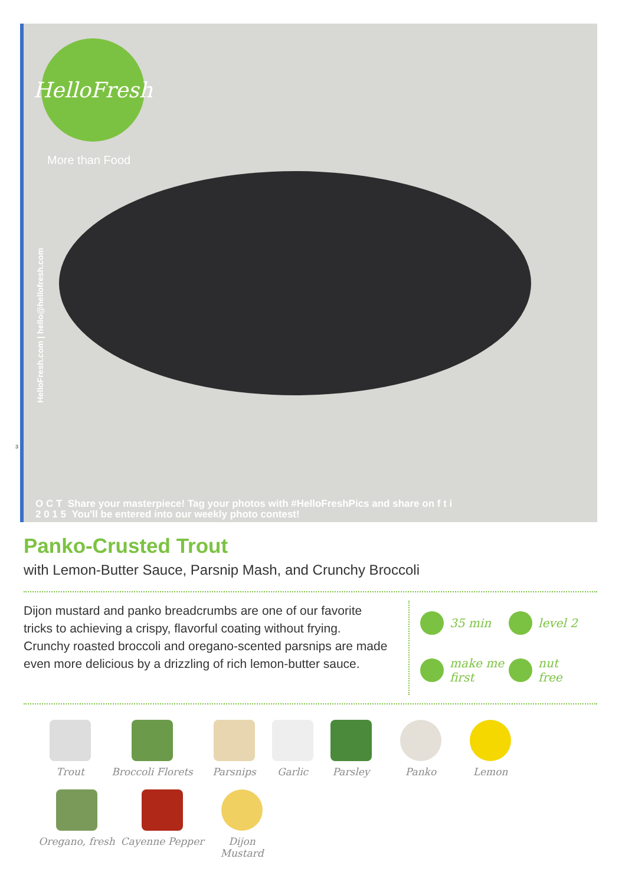HelloFresh
More than Food
HelloFresh.com | hello@hellofresh.com
O C T Share your masterpiece! Tag your photos with #HelloFreshPics and share on f t i
2 0 1 5 You'll be entered into our weekly photo contest!
3
Panko-Crusted Trout
with Lemon-Butter Sauce, Parsnip Mash, and Crunchy Broccoli
Dijon mustard and panko breadcrumbs are one of our favorite tricks to achieving a crispy, flavorful coating without frying. Crunchy roasted broccoli and oregano-scented parsnips are made even more delicious by a drizzling of rich lemon-butter sauce.
35 min
level 2
make me
first
nut
free
Trout
Broccoli Florets
Parsnips
Garlic
Parsley
Panko
Lemon
Oregano, fresh
Cayenne Pepper
Dijon Mustard